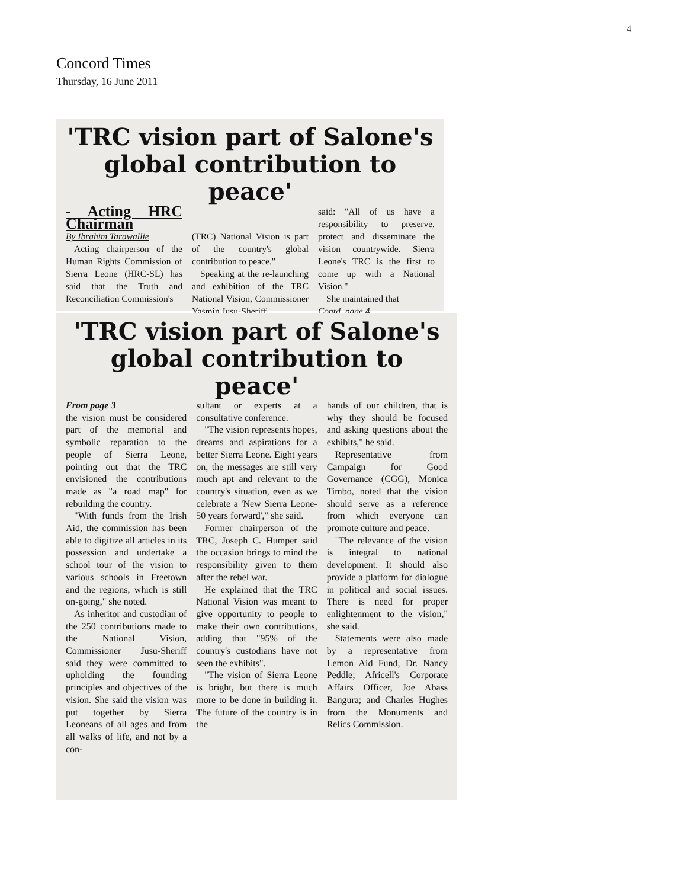4
Concord Times
Thursday, 16 June 2011
'TRC vision part of Salone's global contribution to peace'
- Acting HRC Chairman
By Ibrahim Tarawallie
Acting chairperson of the Human Rights Commission of Sierra Leone (HRC-SL) has said that the Truth and Reconciliation Commission's
(TRC) National Vision is part of the country's global contribution to peace."
Speaking at the re-launching and exhibition of the TRC National Vision, Commissioner Yasmin Jusu-Sheriff
said: "All of us have a responsibility to preserve, protect and disseminate the vision countrywide. Sierra Leone's TRC is the first to come up with a National Vision."
She maintained that
Contd. page 4
'TRC vision part of Salone's global contribution to peace'
From page 3
the vision must be considered part of the memorial and symbolic reparation to the people of Sierra Leone, pointing out that the TRC envisioned the contributions made as "a road map" for rebuilding the country.
"With funds from the Irish Aid, the commission has been able to digitize all articles in its possession and undertake a school tour of the vision to various schools in Freetown and the regions, which is still on-going," she noted.
As inheritor and custodian of the 250 contributions made to the National Vision, Commissioner Jusu-Sheriff said they were committed to upholding the founding principles and objectives of the vision. She said the vision was put together by Sierra Leoneans of all ages and from all walks of life, and not by a con-
sultant or experts at a consultative conference.
"The vision represents hopes, dreams and aspirations for a better Sierra Leone. Eight years on, the messages are still very much apt and relevant to the country's situation, even as we celebrate a 'New Sierra Leone-50 years forward'," she said.
Former chairperson of the TRC, Joseph C. Humper said the occasion brings to mind the responsibility given to them after the rebel war.
He explained that the TRC National Vision was meant to give opportunity to people to make their own contributions, adding that "95% of the country's custodians have not seen the exhibits".
"The vision of Sierra Leone is bright, but there is much more to be done in building it. The future of the country is in the
hands of our children, that is why they should be focused and asking questions about the exhibits," he said.
Representative from Campaign for Good Governance (CGG), Monica Timbo, noted that the vision should serve as a reference from which everyone can promote culture and peace.
"The relevance of the vision is integral to national development. It should also provide a platform for dialogue in political and social issues. There is need for proper enlightenment to the vision," she said.
Statements were also made by a representative from Lemon Aid Fund, Dr. Nancy Peddle; Africell's Corporate Affairs Officer, Joe Abass Bangura; and Charles Hughes from the Monuments and Relics Commission.